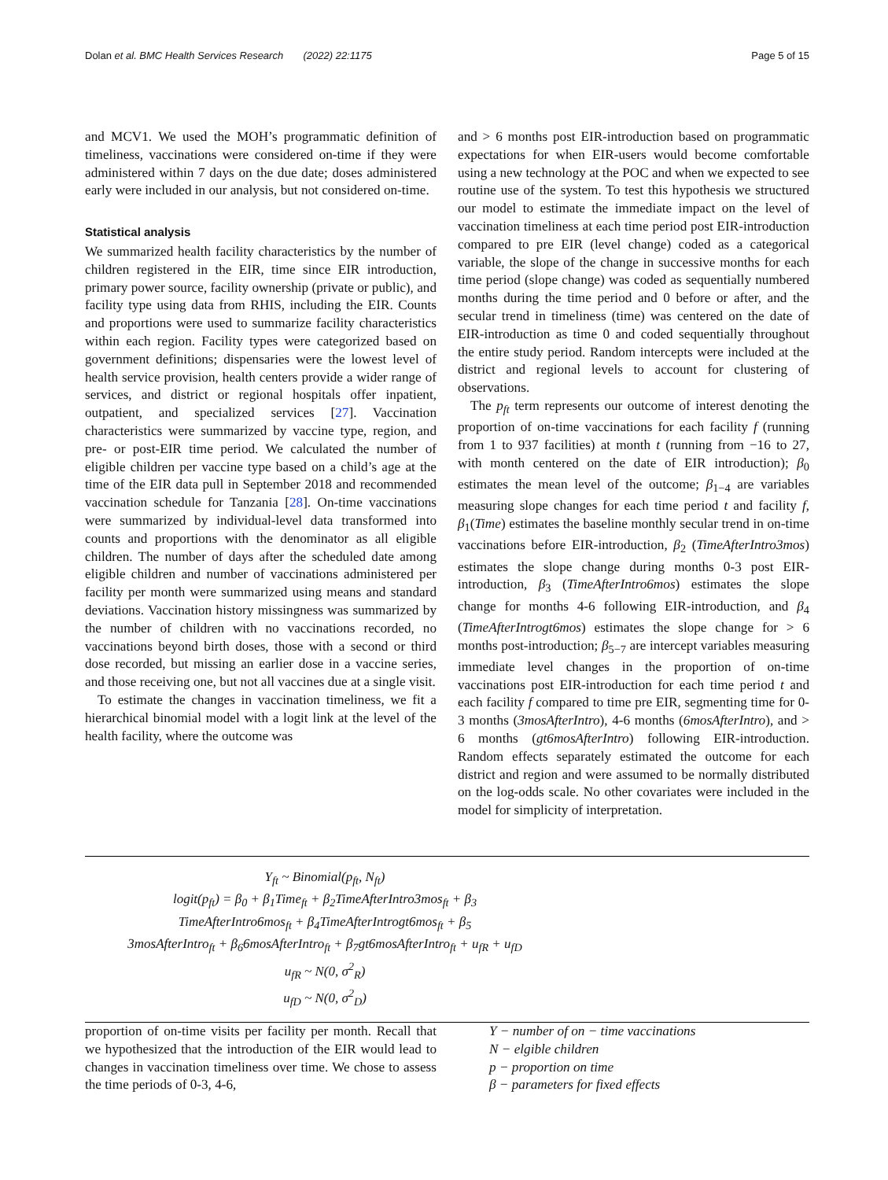Dolan et al. BMC Health Services Research (2022) 22:1175 Page 5 of 15
and MCV1. We used the MOH’s programmatic definition of timeliness, vaccinations were considered on-time if they were administered within 7 days on the due date; doses administered early were included in our analysis, but not considered on-time.
Statistical analysis
We summarized health facility characteristics by the number of children registered in the EIR, time since EIR introduction, primary power source, facility ownership (private or public), and facility type using data from RHIS, including the EIR. Counts and proportions were used to summarize facility characteristics within each region. Facility types were categorized based on government definitions; dispensaries were the lowest level of health service provision, health centers provide a wider range of services, and district or regional hospitals offer inpatient, outpatient, and specialized services [27]. Vaccination characteristics were summarized by vaccine type, region, and pre- or post-EIR time period. We calculated the number of eligible children per vaccine type based on a child’s age at the time of the EIR data pull in September 2018 and recommended vaccination schedule for Tanzania [28]. On-time vaccinations were summarized by individual-level data transformed into counts and proportions with the denominator as all eligible children. The number of days after the scheduled date among eligible children and number of vaccinations administered per facility per month were summarized using means and standard deviations. Vaccination history missingness was summarized by the number of children with no vaccinations recorded, no vaccinations beyond birth doses, those with a second or third dose recorded, but missing an earlier dose in a vaccine series, and those receiving one, but not all vaccines due at a single visit.
To estimate the changes in vaccination timeliness, we fit a hierarchical binomial model with a logit link at the level of the health facility, where the outcome was
and > 6 months post EIR-introduction based on programmatic expectations for when EIR-users would become comfortable using a new technology at the POC and when we expected to see routine use of the system. To test this hypothesis we structured our model to estimate the immediate impact on the level of vaccination timeliness at each time period post EIR-introduction compared to pre EIR (level change) coded as a categorical variable, the slope of the change in successive months for each time period (slope change) was coded as sequentially numbered months during the time period and 0 before or after, and the secular trend in timeliness (time) was centered on the date of EIR-introduction as time 0 and coded sequentially throughout the entire study period. Random intercepts were included at the district and regional levels to account for clustering of observations.
The p<sub>ft</sub> term represents our outcome of interest denoting the proportion of on-time vaccinations for each facility f (running from 1 to 937 facilities) at month t (running from −16 to 27, with month centered on the date of EIR introduction); β<sub>0</sub> estimates the mean level of the outcome; β<sub>1−4</sub> are variables measuring slope changes for each time period t and facility f, β<sub>1</sub>(Time) estimates the baseline monthly secular trend in on-time vaccinations before EIR-introduction, β<sub>2</sub> (TimeAfterIntro3mos) estimates the slope change during months 0-3 post EIR-introduction, β<sub>3</sub> (TimeAfterIntro6mos) estimates the slope change for months 4-6 following EIR-introduction, and β<sub>4</sub> (TimeAfterIntrogt6mos) estimates the slope change for > 6 months post-introduction; β<sub>5−7</sub> are intercept variables measuring immediate level changes in the proportion of on-time vaccinations post EIR-introduction for each time period t and each facility f compared to time pre EIR, segmenting time for 0-3 months (3mosAfterIntro), 4-6 months (6mosAfterIntro), and > 6 months (gt6mosAfterIntro) following EIR-introduction. Random effects separately estimated the outcome for each district and region and were assumed to be normally distributed on the log-odds scale. No other covariates were included in the model for simplicity of interpretation.
Y<sub>ft</sub> ~ Binomial(p<sub>ft</sub>, N<sub>ft</sub>)
logit(p<sub>ft</sub>) = β<sub>0</sub> + β<sub>1</sub>Time<sub>ft</sub> + β<sub>2</sub>TimeAfterIntro3mos<sub>ft</sub> + β<sub>3</sub>
TimeAfterIntro6mos<sub>ft</sub> + β<sub>4</sub>TimeAfterIntrogt6mos<sub>ft</sub> + β<sub>5</sub>
3mosAfterIntro<sub>ft</sub> + β<sub>6</sub>6mosAfterIntro<sub>ft</sub> + β<sub>7</sub>gt6mosAfterIntro<sub>ft</sub> + u<sub>fR</sub> + u<sub>fD</sub>
u<sub>fR</sub> ~ N(0, σ<sup>2</sup><sub>R</sub>)
u<sub>fD</sub> ~ N(0, σ<sup>2</sup><sub>D</sub>)
proportion of on-time visits per facility per month. Recall that we hypothesized that the introduction of the EIR would lead to changes in vaccination timeliness over time. We chose to assess the time periods of 0-3, 4-6,
Y − number of on − time vaccinations
N − elgible children
p − proportion on time
β − parameters for fixed effects